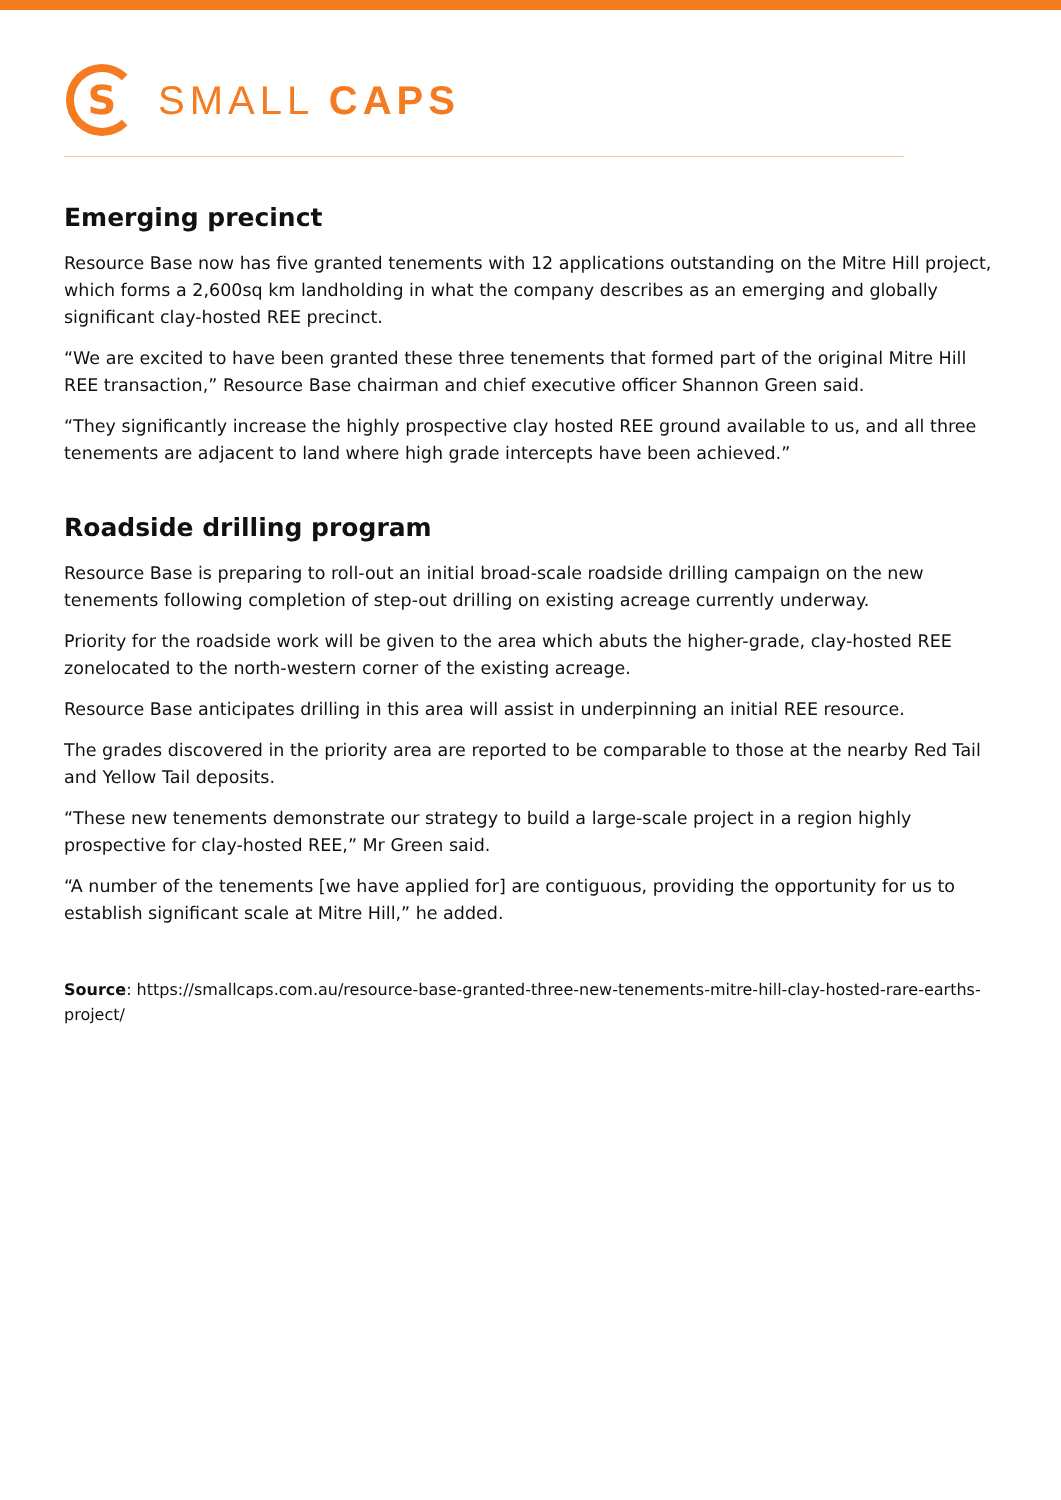S
SMALL CAPS
Emerging precinct
Resource Base now has five granted tenements with 12 applications outstanding on the Mitre Hill project, which forms a 2,600sq km landholding in what the company describes as an emerging and globally significant clay-hosted REE precinct.
“We are excited to have been granted these three tenements that formed part of the original Mitre Hill REE transaction,” Resource Base chairman and chief executive officer Shannon Green said.
“They significantly increase the highly prospective clay hosted REE ground available to us, and all three tenements are adjacent to land where high grade intercepts have been achieved.”
Roadside drilling program
Resource Base is preparing to roll-out an initial broad-scale roadside drilling campaign on the new tenements following completion of step-out drilling on existing acreage currently underway.
Priority for the roadside work will be given to the area which abuts the higher-grade, clay-hosted REE zonelocated to the north-western corner of the existing acreage.
Resource Base anticipates drilling in this area will assist in underpinning an initial REE resource.
The grades discovered in the priority area are reported to be comparable to those at the nearby Red Tail and Yellow Tail deposits.
“These new tenements demonstrate our strategy to build a large-scale project in a region highly prospective for clay-hosted REE,” Mr Green said.
“A number of the tenements [we have applied for] are contiguous, providing the opportunity for us to establish significant scale at Mitre Hill,” he added.
Source: https://smallcaps.com.au/resource-base-granted-three-new-tenements-mitre-hill-clay-hosted-rare-earths-project/